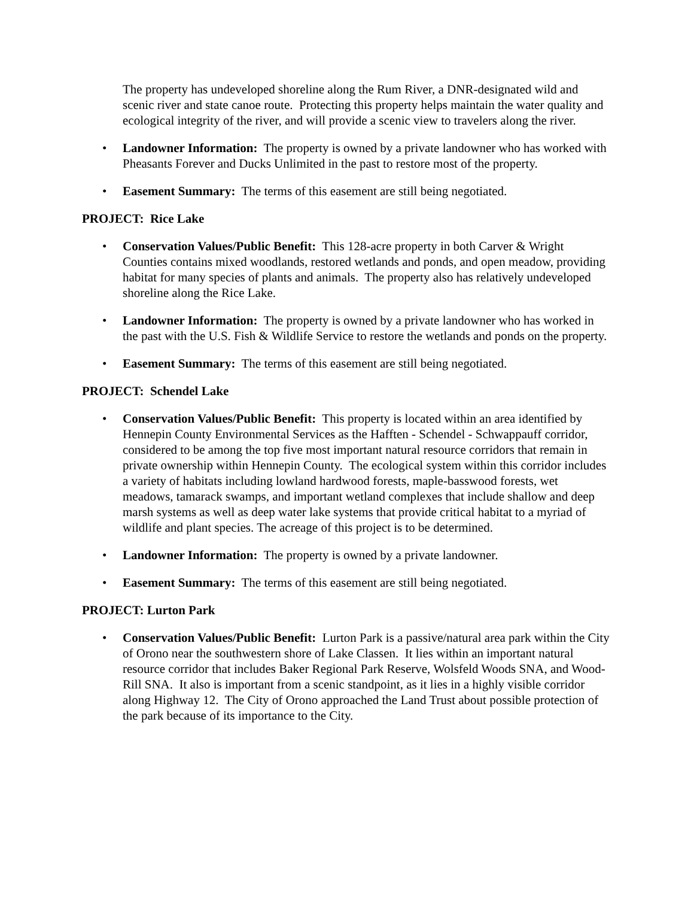The property has undeveloped shoreline along the Rum River, a DNR-designated wild and scenic river and state canoe route. Protecting this property helps maintain the water quality and ecological integrity of the river, and will provide a scenic view to travelers along the river.
• Landowner Information: The property is owned by a private landowner who has worked with Pheasants Forever and Ducks Unlimited in the past to restore most of the property.
• Easement Summary: The terms of this easement are still being negotiated.
PROJECT: Rice Lake
• Conservation Values/Public Benefit: This 128-acre property in both Carver & Wright Counties contains mixed woodlands, restored wetlands and ponds, and open meadow, providing habitat for many species of plants and animals. The property also has relatively undeveloped shoreline along the Rice Lake.
• Landowner Information: The property is owned by a private landowner who has worked in the past with the U.S. Fish & Wildlife Service to restore the wetlands and ponds on the property.
• Easement Summary: The terms of this easement are still being negotiated.
PROJECT: Schendel Lake
• Conservation Values/Public Benefit: This property is located within an area identified by Hennepin County Environmental Services as the Hafften - Schendel - Schwappauff corridor, considered to be among the top five most important natural resource corridors that remain in private ownership within Hennepin County. The ecological system within this corridor includes a variety of habitats including lowland hardwood forests, maple-basswood forests, wet meadows, tamarack swamps, and important wetland complexes that include shallow and deep marsh systems as well as deep water lake systems that provide critical habitat to a myriad of wildlife and plant species. The acreage of this project is to be determined.
• Landowner Information: The property is owned by a private landowner.
• Easement Summary: The terms of this easement are still being negotiated.
PROJECT: Lurton Park
• Conservation Values/Public Benefit: Lurton Park is a passive/natural area park within the City of Orono near the southwestern shore of Lake Classen. It lies within an important natural resource corridor that includes Baker Regional Park Reserve, Wolsfeld Woods SNA, and Wood-Rill SNA. It also is important from a scenic standpoint, as it lies in a highly visible corridor along Highway 12. The City of Orono approached the Land Trust about possible protection of the park because of its importance to the City.